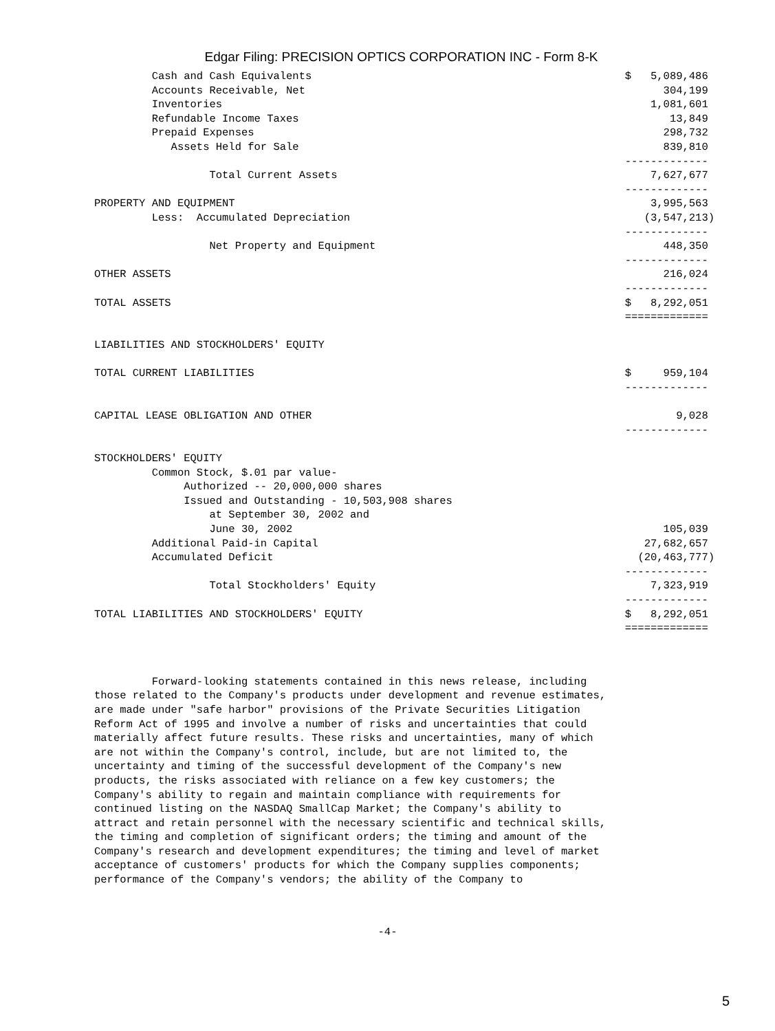Edgar Filing: PRECISION OPTICS CORPORATION INC - Form 8-K
| Cash and Cash Equivalents | $ 5,089,486 |
| Accounts Receivable, Net | 304,199 |
| Inventories | 1,081,601 |
| Refundable Income Taxes | 13,849 |
| Prepaid Expenses | 298,732 |
| Assets Held for Sale | 839,810 |
| | ------------- |
| Total Current Assets | 7,627,677 |
| | ------------- |
| PROPERTY AND EQUIPMENT | 3,995,563 |
| Less: Accumulated Depreciation | (3,547,213) |
| | ------------- |
| Net Property and Equipment | 448,350 |
| | ------------- |
| OTHER ASSETS | 216,024 |
| | ------------- |
| TOTAL ASSETS | $ 8,292,051 |
| | ============= |
| LIABILITIES AND STOCKHOLDERS' EQUITY | |
| TOTAL CURRENT LIABILITIES | $ 959,104 |
| | ------------- |
| CAPITAL LEASE OBLIGATION AND OTHER | 9,028 |
| | ------------- |
| STOCKHOLDERS' EQUITY | |
| Common Stock, $.01 par value- | |
| Authorized -- 20,000,000 shares | |
| Issued and Outstanding - 10,503,908 shares | |
| at September 30, 2002 and | |
| June 30, 2002 | 105,039 |
| Additional Paid-in Capital | 27,682,657 |
| Accumulated Deficit | (20,463,777) |
| | ------------- |
| Total Stockholders' Equity | 7,323,919 |
| | ------------- |
| TOTAL LIABILITIES AND STOCKHOLDERS' EQUITY | $ 8,292,051 |
| | ============= |
Forward-looking statements contained in this news release, including those related to the Company's products under development and revenue estimates, are made under "safe harbor" provisions of the Private Securities Litigation Reform Act of 1995 and involve a number of risks and uncertainties that could materially affect future results. These risks and uncertainties, many of which are not within the Company's control, include, but are not limited to, the uncertainty and timing of the successful development of the Company's new products, the risks associated with reliance on a few key customers; the Company's ability to regain and maintain compliance with requirements for continued listing on the NASDAQ SmallCap Market; the Company's ability to attract and retain personnel with the necessary scientific and technical skills, the timing and completion of significant orders; the timing and amount of the Company's research and development expenditures; the timing and level of market acceptance of customers' products for which the Company supplies components; performance of the Company's vendors; the ability of the Company to
-4-
5